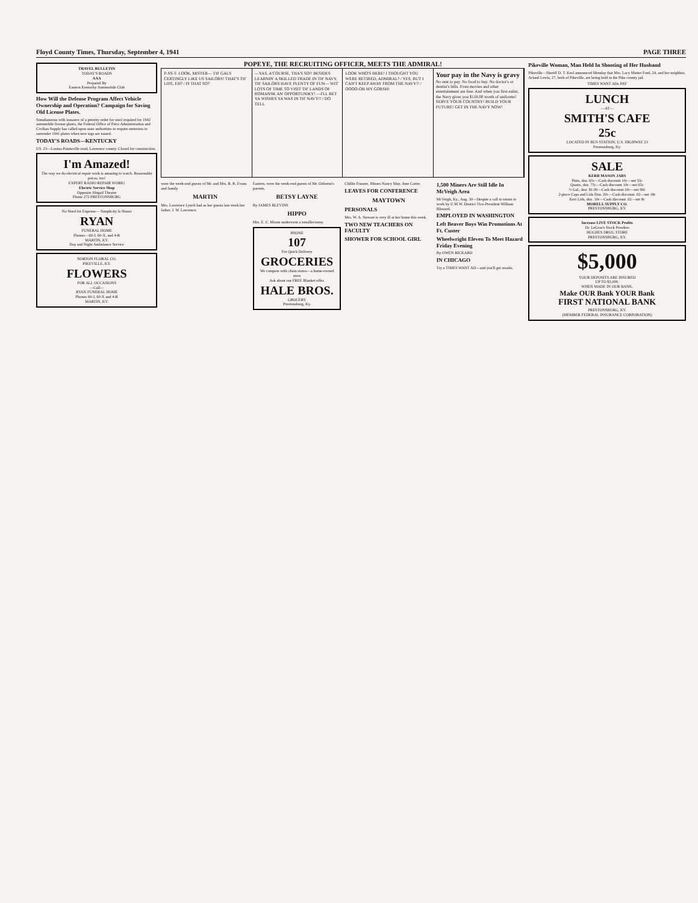Floyd County Times, Thursday, September 4, 1941 PAGE THREE
TRAVEL BULLETIN
TODAY'S ROADS
AAA
Prepared By
Eastern Kentucky Automobile Club
How Will the Defense Program Affect Vehicle Ownership and Operation? Campaign for Saving Old License Plates.
Simultaneous with issuance of a priority order for steel required for 1942 automobile license plates, the Federal Office of Price Administration and Civilian Supply has called upon state authorities to require motorists to surrender 1941 plates when new tags are issued.
TODAY'S ROADS—KENTUCKY
US. 23—Louisa-Paintsville road, Lawrence county. Closed for construction.
I'm Amazed!
The way we do electrical repair work is amazing to watch. Reasonable prices, too!
EXPERT RADIO REPAIR WORK!
Electric Service Shop
Opposite Abigail Theatre
Phone 272 PRESTONSBURG
No Need for Expense— Simplicity Is Honor
RYAN
FUNERAL HOME
Phones—60-J, 60-X, and 4-R
MARTIN, KY.
Day and Night Ambulance Service
NORTON FLORAL CO.
PIKEVILLE, KY.
FLOWERS
FOR ALL OCCASIONS
—Call—
RYAN FUNERAL HOME
Phones 60-J, 60-X and 4-R
MARTIN, KY.
POPEYE, THE RECRUITING OFFICER, MEETS THE ADMIRAL!
P-SS-T- LOOK, MISTER— TH' GALS CERTINGLY LIKE US SAILORS! THAT'S TH' LIFE, EH? / IS THAT SO?
—YAS, A'COURSE, THA'S SO!! BESIDES LEARNIN' A SKILLED TRADE IN TH' NAVY, TH' SAILORS HAVE PLENTY OF FUN— WIT' LOTS OF TIME TO VISIT TH' LANDS OF ROMANSK AN' OPPORTUNIKY! —I'LL BET YA WISHES YA WAS IN TH' NAVY!! / DO TELL
LOOK WHO'S HERE! I THOUGHT YOU WERE RETIRED, ADMIRAL? / YES, BUT I CAN'T KEEP AWAY FROM THE NAVY!! / OOOO-OH MY GORSH!
Your pay in the Navy is gravy
No rent to pay. No food to buy. No doctor's or dentist's bills. Even movies and other entertainment are free. And when you first enlist, the Navy gives you $118.00 worth of uniforms! SERVE YOUR COUNTRY! BUILD YOUR FUTURE! GET IN THE NAVY NOW!
were the week-end guests of Mr. and Mrs. R. R. Evans and family.
MARTIN
Mrs. Lawrence Lynch had as her guests last week her father, J. W. Lawrence.
Eastern, were the week-end guests of Mr. Osborne's parents.
BETSY LAYNE
By JAMES BLEVINS
HIPPO
Mrs. E. C. Moore underwent a tonsillectomy.
PHONE
107
For Quick Delivery
GROCERIES
We compete with chain stores—a home-owned store
Ask about our FREE Blanket offer.
HALE BROS.
GROCERY
Prestonsburg, Ky.
Chillie Frasure, Misses Nancy May, June Carter.
LEAVES FOR CONFERENCE
MAYTOWN
PERSONALS
Mrs. W. A. Stewart is very ill at her home this week.
TWO NEW TEACHERS ON FACULTY
SHOWER FOR SCHOOL GIRL
1,500 Miners Are Still Idle In McVeigh Area
McVeigh, Ky., Aug. 30—Despite a call to return to work by U.M.W. District Vice-President William Blizzard.
EMPLOYED IN WASHINGTON
Left Beaver Boys Win Promotions At Ft. Custer
Wheelwright Eleven To Meet Hazard Friday Evening
By OWEN RICKARD
IN CHICAGO
Try a TIMES WANT AD—and you'll get results.
Pikeville Woman, Man Held In Shooting of Her Husband
Pikeville—Sheriff D. T. Keel announced Monday that Mrs. Lacy Mutter Ford, 24, and her neighbor, Arland Lewis, 27, both of Pikeville, are being held in the Pike county jail.
TIMES WANT ADs PAY
LUNCH
—AT—
SMITH'S CAFE
25c
LOCATED IN BUS STATION, U.S. HIGHWAY 23
Prestonsburg, Ky.
SALE
KERR MASON JARS
Pints, doz. 65c—Cash discount 10c—net 55c
Quarts, doz. 75c—Cash discount 10c—net 65c
½ Gal., doz. $1.00—Cash discount 10c—net 90c
2-piece Caps and Lids Doz. 20c—Cash discount .02—net 18c
Kerr Lids, doz. 10c—Cash discount .02—net 8c
MORELL SUPPLY CO.
PRESTONSBURG, KY.
Increase LIVE STOCK Profits
Dr. LeGear's Stock Powders
HUGHES DRUG STORE
PRESTONSBURG, KY.
$5,000
YOUR DEPOSITS ARE INSURED
UP TO $5,000.
WHEN MADE IN OUR BANK.
Make OUR Bank YOUR Bank
FIRST NATIONAL BANK
PRESTONSBURG, KY.
(MEMBER FEDERAL INSURANCE CORPORATION)